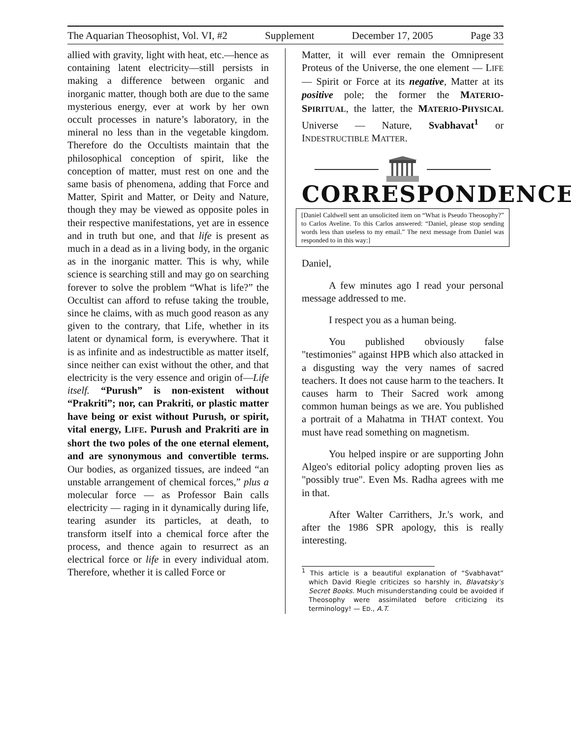The Aquarian Theosophist, Vol. VI, #2 Supplement December 17, 2005 Page 33
allied with gravity, light with heat, etc.—hence as containing latent electricity—still persists in making a difference between organic and inorganic matter, though both are due to the same mysterious energy, ever at work by her own occult processes in nature’s laboratory, in the mineral no less than in the vegetable kingdom. Therefore do the Occultists maintain that the philosophical conception of spirit, like the conception of matter, must rest on one and the same basis of phenomena, adding that Force and Matter, Spirit and Matter, or Deity and Nature, though they may be viewed as opposite poles in their respective manifestations, yet are in essence and in truth but one, and that life is present as much in a dead as in a living body, in the organic as in the inorganic matter. This is why, while science is searching still and may go on searching forever to solve the problem “What is life?” the Occultist can afford to refuse taking the trouble, since he claims, with as much good reason as any given to the contrary, that Life, whether in its latent or dynamical form, is everywhere. That it is as infinite and as indestructible as matter itself, since neither can exist without the other, and that electricity is the very essence and origin of—Life itself. “Purush” is non-existent without “Prakriti”; nor, can Prakriti, or plastic matter have being or exist without Purush, or spirit, vital energy, LIFE. Purush and Prakriti are in short the two poles of the one eternal element, and are synonymous and convertible terms. Our bodies, as organized tissues, are indeed “an unstable arrangement of chemical forces,” plus a molecular force — as Professor Bain calls electricity — raging in it dynamically during life, tearing asunder its particles, at death, to transform itself into a chemical force after the process, and thence again to resurrect as an electrical force or life in every individual atom. Therefore, whether it is called Force or
Matter, it will ever remain the Omnipresent Proteus of the Universe, the one element — LIFE — Spirit or Force at its negative, Matter at its positive pole; the former the MATERIO-SPIRITUAL, the latter, the MATERIO-PHYSICAL Universe — Nature, Svabhavat<sup>1</sup> or INDESTRUCTIBLE MATTER.
CORRESPONDENCE
[Daniel Caldwell sent an unsolicited item on “What is Pseudo Theosophy?” to Carlos Aveline. To this Carlos answered: “Daniel, please stop sending words less than useless to my email.” The next message from Daniel was responded to in this way:]
Daniel,
A few minutes ago I read your personal message addressed to me.
I respect you as a human being.
You published obviously false "testimonies" against HPB which also attacked in a disgusting way the very names of sacred teachers. It does not cause harm to the teachers. It causes harm to Their Sacred work among common human beings as we are. You published a portrait of a Mahatma in THAT context. You must have read something on magnetism.
You helped inspire or are supporting John Algeo's editorial policy adopting proven lies as "possibly true". Even Ms. Radha agrees with me in that.
After Walter Carrithers, Jr.'s work, and after the 1986 SPR apology, this is really interesting.
<sup>1</sup> This article is a beautiful explanation of “Svabhavat” which David Riegle criticizes so harshly in, Blavatsky’s Secret Books. Much misunderstanding could be avoided if Theosophy were assimilated before criticizing its terminology! — ED., A.T.